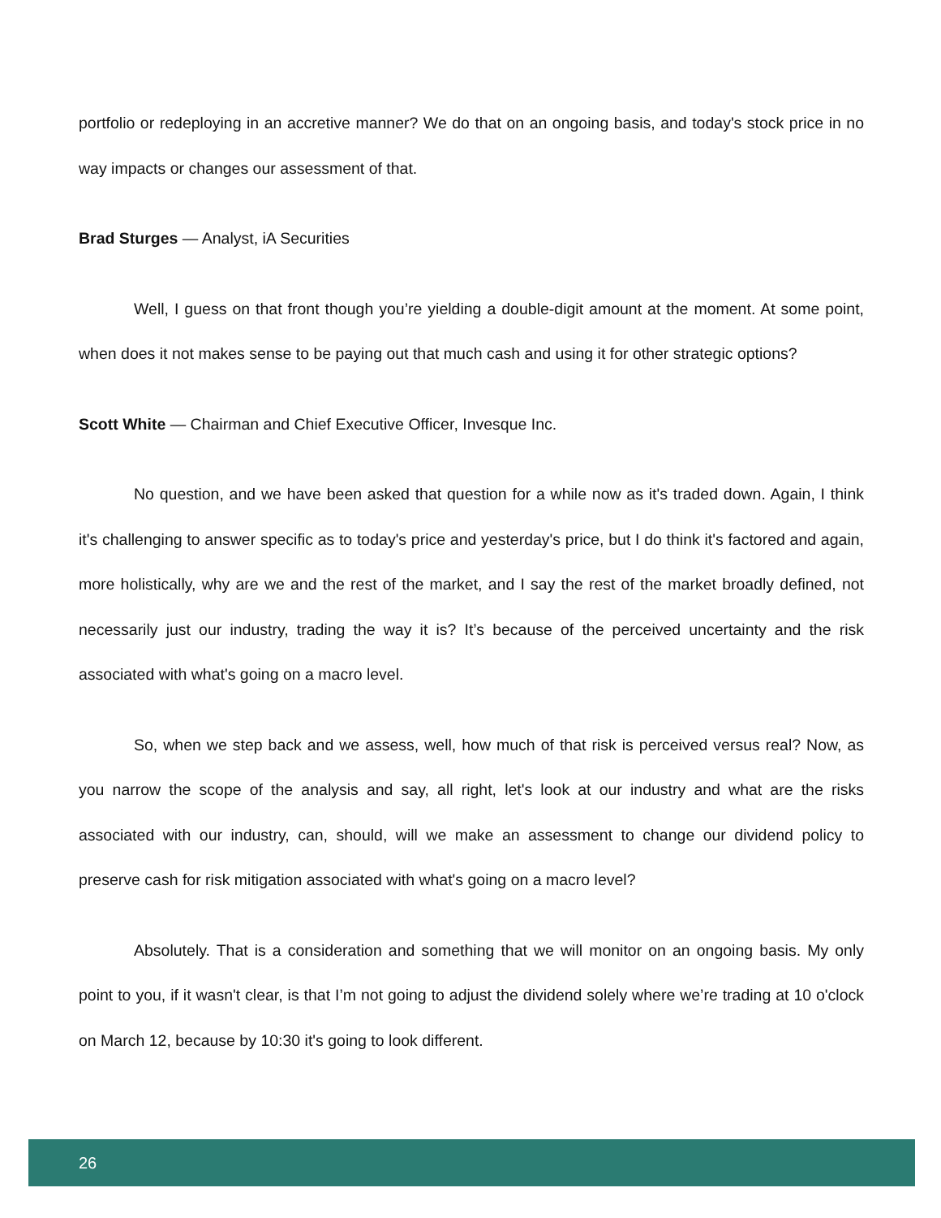portfolio or redeploying in an accretive manner? We do that on an ongoing basis, and today's stock price in no way impacts or changes our assessment of that.
Brad Sturges — Analyst, iA Securities
Well, I guess on that front though you’re yielding a double-digit amount at the moment. At some point, when does it not makes sense to be paying out that much cash and using it for other strategic options?
Scott White — Chairman and Chief Executive Officer, Invesque Inc.
No question, and we have been asked that question for a while now as it's traded down. Again, I think it's challenging to answer specific as to today's price and yesterday's price, but I do think it's factored and again, more holistically, why are we and the rest of the market, and I say the rest of the market broadly defined, not necessarily just our industry, trading the way it is? It’s because of the perceived uncertainty and the risk associated with what's going on a macro level.
So, when we step back and we assess, well, how much of that risk is perceived versus real? Now, as you narrow the scope of the analysis and say, all right, let's look at our industry and what are the risks associated with our industry, can, should, will we make an assessment to change our dividend policy to preserve cash for risk mitigation associated with what's going on a macro level?
Absolutely. That is a consideration and something that we will monitor on an ongoing basis. My only point to you, if it wasn't clear, is that I’m not going to adjust the dividend solely where we’re trading at 10 o'clock on March 12, because by 10:30 it's going to look different.
26